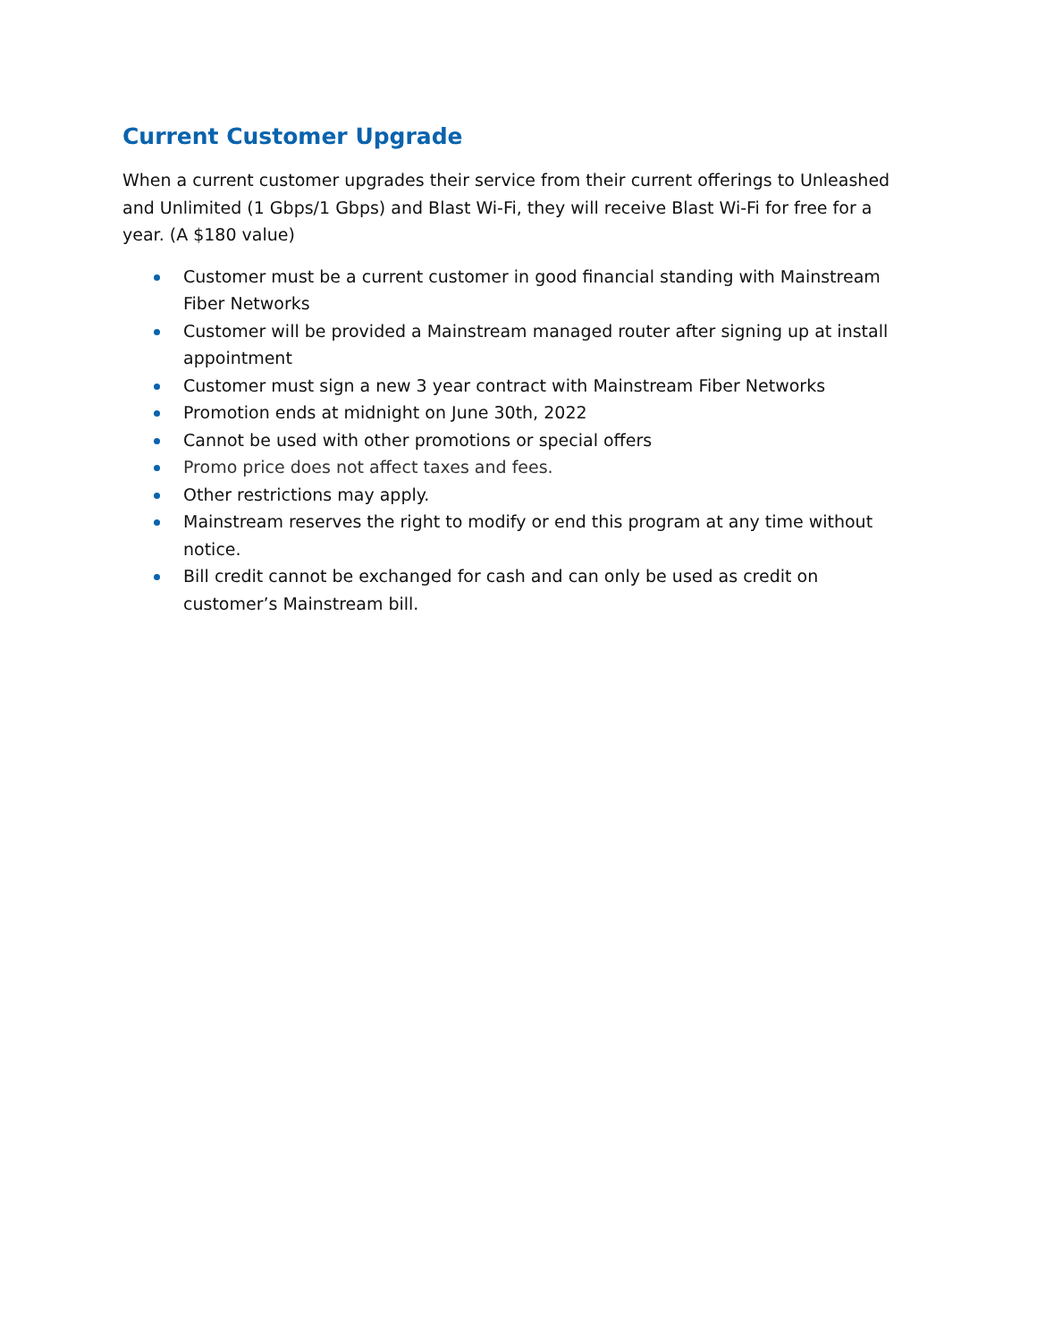Current Customer Upgrade
When a current customer upgrades their service from their current offerings to Unleashed and Unlimited (1 Gbps/1 Gbps) and Blast Wi-Fi, they will receive Blast Wi-Fi for free for a year. (A $180 value)
Customer must be a current customer in good financial standing with Mainstream Fiber Networks
Customer will be provided a Mainstream managed router after signing up at install appointment
Customer must sign a new 3 year contract with Mainstream Fiber Networks
Promotion ends at midnight on June 30th, 2022
Cannot be used with other promotions or special offers
Promo price does not affect taxes and fees.
Other restrictions may apply.
Mainstream reserves the right to modify or end this program at any time without notice.
Bill credit cannot be exchanged for cash and can only be used as credit on customer’s Mainstream bill.